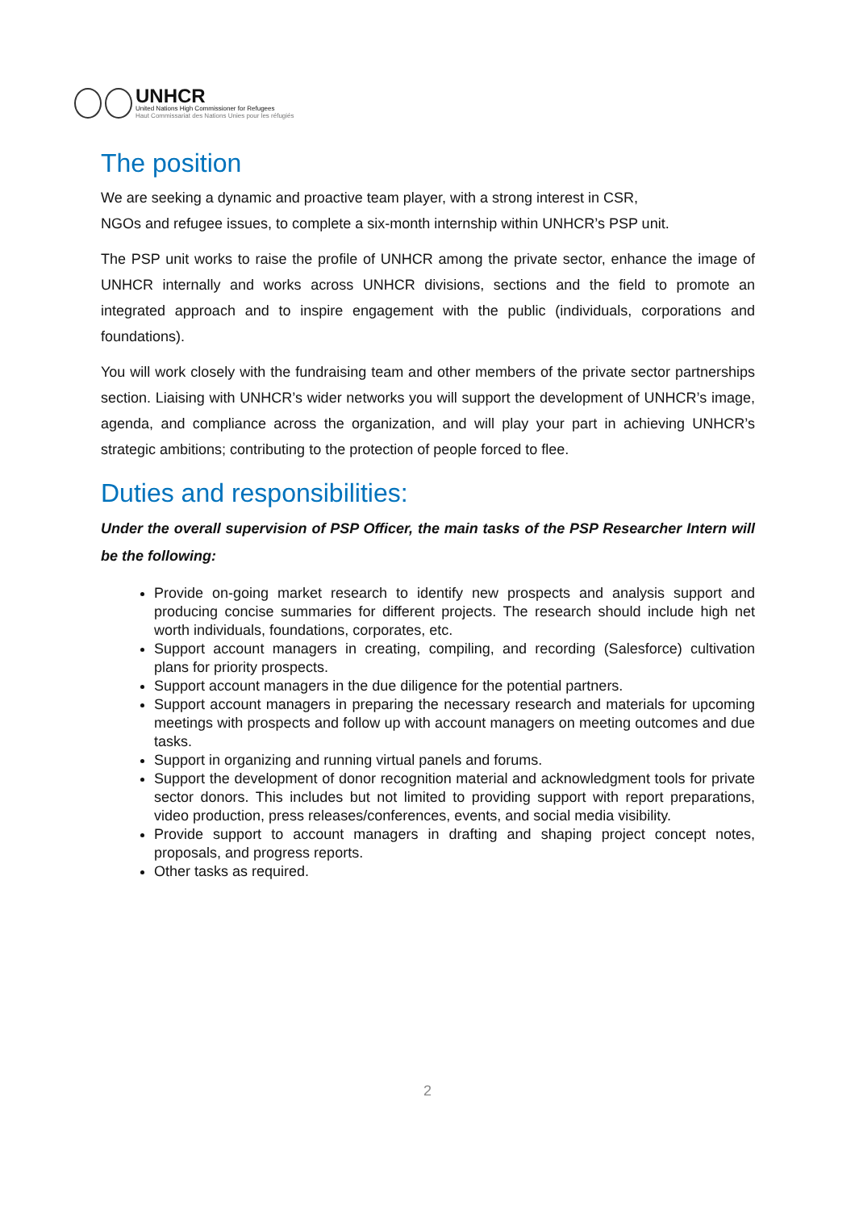UNHCR
United Nations High Commissioner for Refugees
Haut Commissariat des Nations Unies pour les réfugiés
The position
We are seeking a dynamic and proactive team player, with a strong interest in CSR,
NGOs and refugee issues, to complete a six-month internship within UNHCR’s PSP unit.
The PSP unit works to raise the profile of UNHCR among the private sector, enhance the image of UNHCR internally and works across UNHCR divisions, sections and the field to promote an integrated approach and to inspire engagement with the public (individuals, corporations and foundations).
You will work closely with the fundraising team and other members of the private sector partnerships section. Liaising with UNHCR’s wider networks you will support the development of UNHCR’s image, agenda, and compliance across the organization, and will play your part in achieving UNHCR’s strategic ambitions; contributing to the protection of people forced to flee.
Duties and responsibilities:
Under the overall supervision of PSP Officer, the main tasks of the PSP Researcher Intern will be the following:
Provide on-going market research to identify new prospects and analysis support and producing concise summaries for different projects. The research should include high net worth individuals, foundations, corporates, etc.
Support account managers in creating, compiling, and recording (Salesforce) cultivation plans for priority prospects.
Support account managers in the due diligence for the potential partners.
Support account managers in preparing the necessary research and materials for upcoming meetings with prospects and follow up with account managers on meeting outcomes and due tasks.
Support in organizing and running virtual panels and forums.
Support the development of donor recognition material and acknowledgment tools for private sector donors. This includes but not limited to providing support with report preparations, video production, press releases/conferences, events, and social media visibility.
Provide support to account managers in drafting and shaping project concept notes, proposals, and progress reports.
Other tasks as required.
2